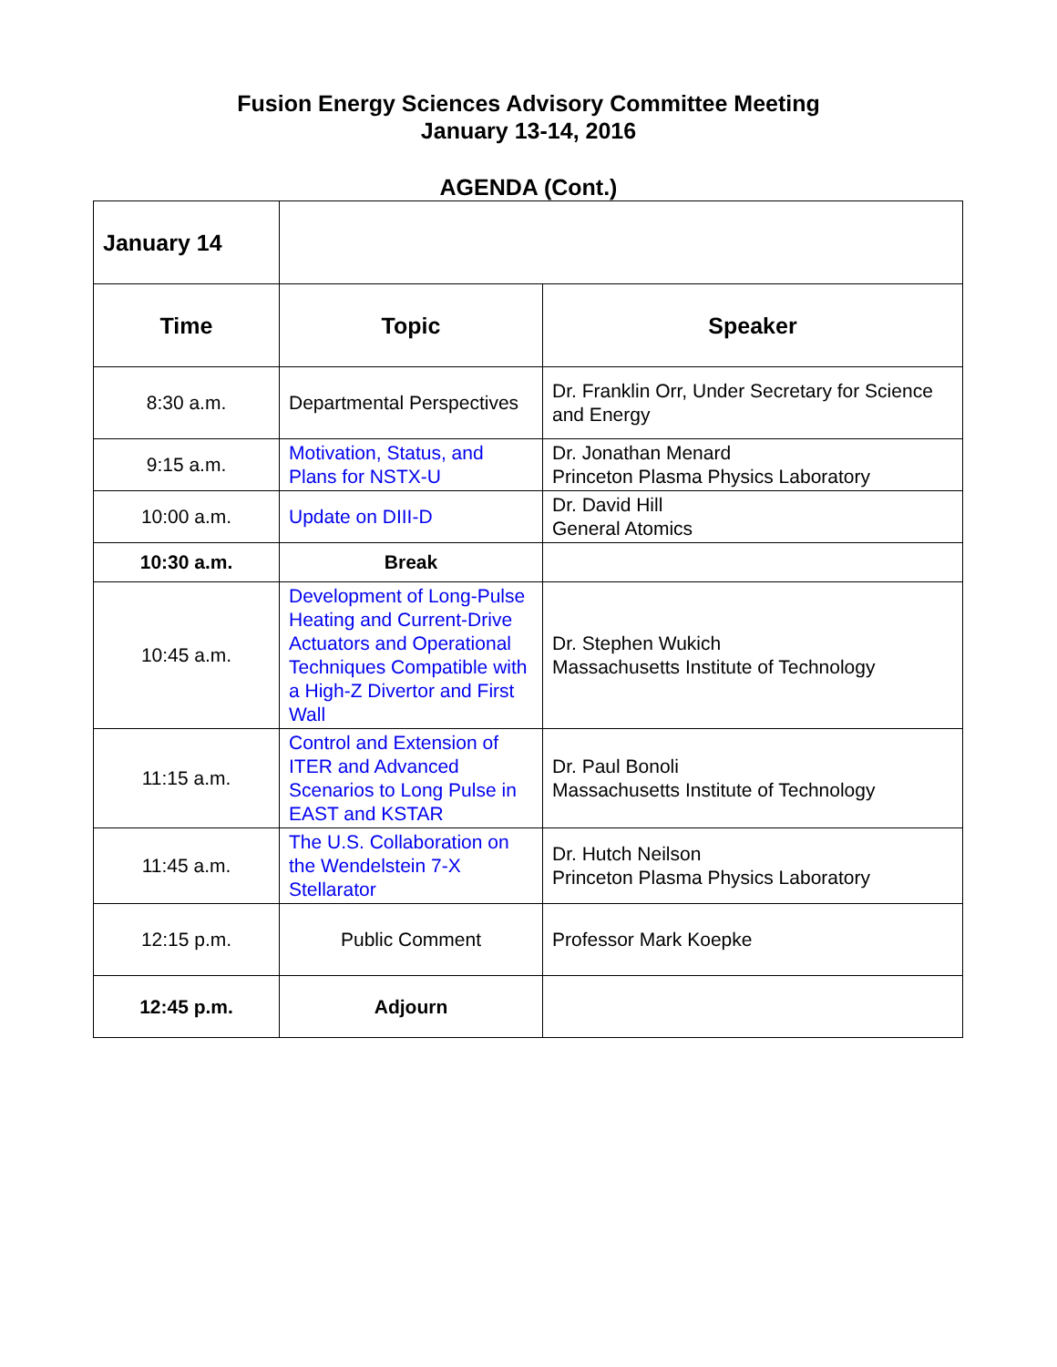Fusion Energy Sciences Advisory Committee Meeting
January 13-14, 2016
AGENDA (Cont.)
| January 14 | | |
| Time | Topic | Speaker |
| 8:30 a.m. | Departmental Perspectives | Dr. Franklin Orr, Under Secretary for Science and Energy |
| 9:15 a.m. | Motivation, Status, and Plans for NSTX-U | Dr. Jonathan Menard Princeton Plasma Physics Laboratory |
| 10:00 a.m. | Update on DIII-D | Dr. David Hill General Atomics |
| 10:30 a.m. | Break | |
| 10:45 a.m. | Development of Long-Pulse Heating and Current-Drive Actuators and Operational Techniques Compatible with a High-Z Divertor and First Wall | Dr. Stephen Wukich Massachusetts Institute of Technology |
| 11:15 a.m. | Control and Extension of ITER and Advanced Scenarios to Long Pulse in EAST and KSTAR | Dr. Paul Bonoli Massachusetts Institute of Technology |
| 11:45 a.m. | The U.S. Collaboration on the Wendelstein 7-X Stellarator | Dr. Hutch Neilson Princeton Plasma Physics Laboratory |
| 12:15 p.m. | Public Comment | Professor Mark Koepke |
| 12:45 p.m. | Adjourn | |